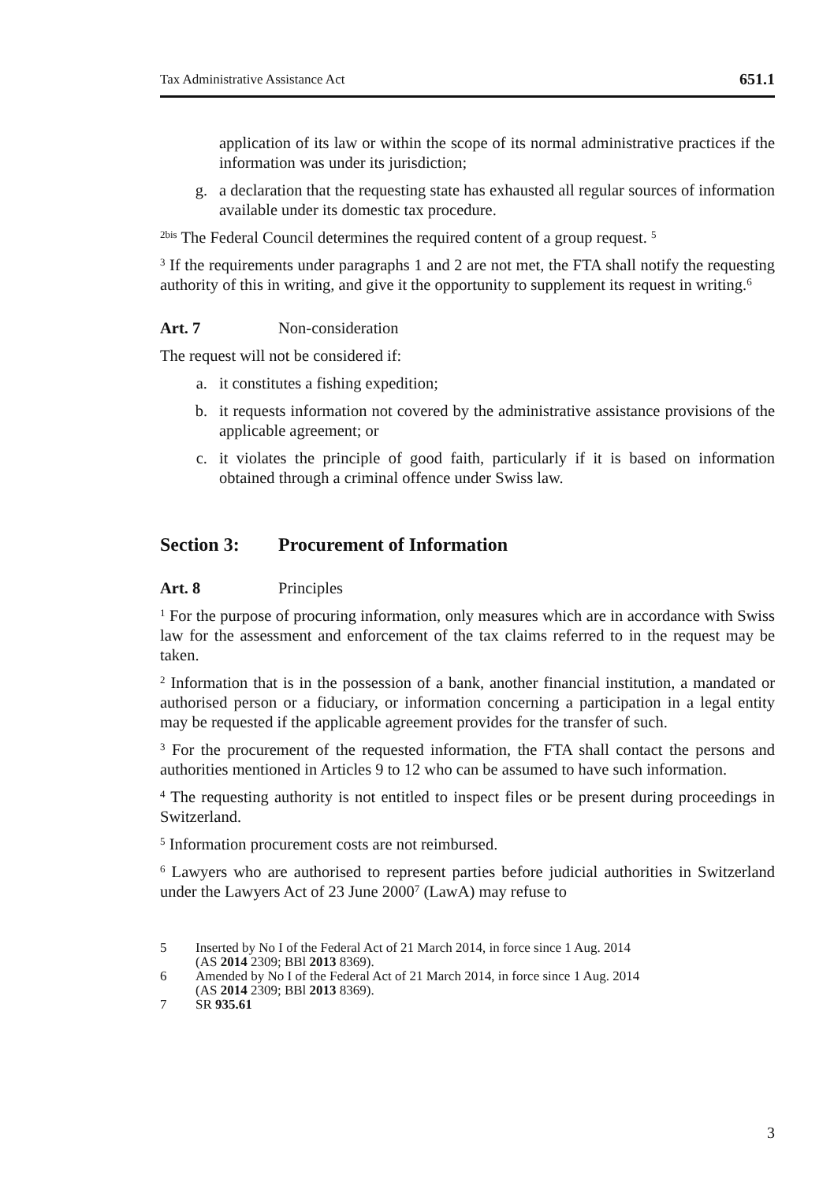Tax Administrative Assistance Act 651.1
application of its law or within the scope of its normal administrative practices if the information was under its jurisdiction;
g. a declaration that the requesting state has exhausted all regular sources of information available under its domestic tax procedure.
<sup>2bis</sup> The Federal Council determines the required content of a group request. <sup>5</sup>
<sup>3</sup> If the requirements under paragraphs 1 and 2 are not met, the FTA shall notify the requesting authority of this in writing, and give it the opportunity to supplement its request in writing.<sup>6</sup>
Art. 7 Non-consideration
The request will not be considered if:
a. it constitutes a fishing expedition;
b. it requests information not covered by the administrative assistance provisions of the applicable agreement; or
c. it violates the principle of good faith, particularly if it is based on information obtained through a criminal offence under Swiss law.
Section 3: Procurement of Information
Art. 8 Principles
<sup>1</sup> For the purpose of procuring information, only measures which are in accordance with Swiss law for the assessment and enforcement of the tax claims referred to in the request may be taken.
<sup>2</sup> Information that is in the possession of a bank, another financial institution, a mandated or authorised person or a fiduciary, or information concerning a participation in a legal entity may be requested if the applicable agreement provides for the transfer of such.
<sup>3</sup> For the procurement of the requested information, the FTA shall contact the persons and authorities mentioned in Articles 9 to 12 who can be assumed to have such information.
<sup>4</sup> The requesting authority is not entitled to inspect files or be present during proceedings in Switzerland.
<sup>5</sup> Information procurement costs are not reimbursed.
<sup>6</sup> Lawyers who are authorised to represent parties before judicial authorities in Switzerland under the Lawyers Act of 23 June 2000<sup>7</sup> (LawA) may refuse to
5 Inserted by No I of the Federal Act of 21 March 2014, in force since 1 Aug. 2014
(AS 2014 2309; BBl 2013 8369).
6 Amended by No I of the Federal Act of 21 March 2014, in force since 1 Aug. 2014
(AS 2014 2309; BBl 2013 8369).
7 SR 935.61
3